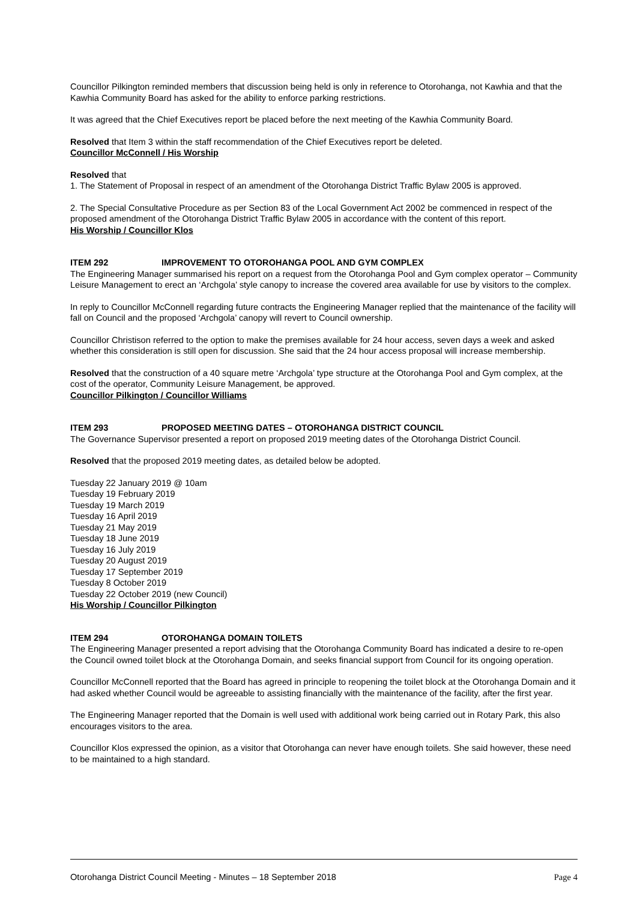Councillor Pilkington reminded members that discussion being held is only in reference to Otorohanga, not Kawhia and that the Kawhia Community Board has asked for the ability to enforce parking restrictions.
It was agreed that the Chief Executives report be placed before the next meeting of the Kawhia Community Board.
Resolved that Item 3 within the staff recommendation of the Chief Executives report be deleted.
Councillor McConnell / His Worship
Resolved that
1. The Statement of Proposal in respect of an amendment of the Otorohanga District Traffic Bylaw 2005 is approved.
2. The Special Consultative Procedure as per Section 83 of the Local Government Act 2002 be commenced in respect of the proposed amendment of the Otorohanga District Traffic Bylaw 2005 in accordance with the content of this report.
His Worship / Councillor Klos
ITEM 292 IMPROVEMENT TO OTOROHANGA POOL AND GYM COMPLEX
The Engineering Manager summarised his report on a request from the Otorohanga Pool and Gym complex operator – Community Leisure Management to erect an ‘Archgola’ style canopy to increase the covered area available for use by visitors to the complex.
In reply to Councillor McConnell regarding future contracts the Engineering Manager replied that the maintenance of the facility will fall on Council and the proposed ‘Archgola’ canopy will revert to Council ownership.
Councillor Christison referred to the option to make the premises available for 24 hour access, seven days a week and asked whether this consideration is still open for discussion. She said that the 24 hour access proposal will increase membership.
Resolved that the construction of a 40 square metre ‘Archgola’ type structure at the Otorohanga Pool and Gym complex, at the cost of the operator, Community Leisure Management, be approved.
Councillor Pilkington / Councillor Williams
ITEM 293 PROPOSED MEETING DATES – OTOROHANGA DISTRICT COUNCIL
The Governance Supervisor presented a report on proposed 2019 meeting dates of the Otorohanga District Council.
Resolved that the proposed 2019 meeting dates, as detailed below be adopted.
Tuesday 22 January 2019 @ 10am
Tuesday 19 February 2019
Tuesday 19 March 2019
Tuesday 16 April 2019
Tuesday 21 May 2019
Tuesday 18 June 2019
Tuesday 16 July 2019
Tuesday 20 August 2019
Tuesday 17 September 2019
Tuesday 8 October 2019
Tuesday 22 October 2019 (new Council)
His Worship / Councillor Pilkington
ITEM 294 OTOROHANGA DOMAIN TOILETS
The Engineering Manager presented a report advising that the Otorohanga Community Board has indicated a desire to re-open the Council owned toilet block at the Otorohanga Domain, and seeks financial support from Council for its ongoing operation.
Councillor McConnell reported that the Board has agreed in principle to reopening the toilet block at the Otorohanga Domain and it had asked whether Council would be agreeable to assisting financially with the maintenance of the facility, after the first year.
The Engineering Manager reported that the Domain is well used with additional work being carried out in Rotary Park, this also encourages visitors to the area.
Councillor Klos expressed the opinion, as a visitor that Otorohanga can never have enough toilets. She said however, these need to be maintained to a high standard.
Otorohanga District Council Meeting - Minutes – 18 September 2018 Page 4